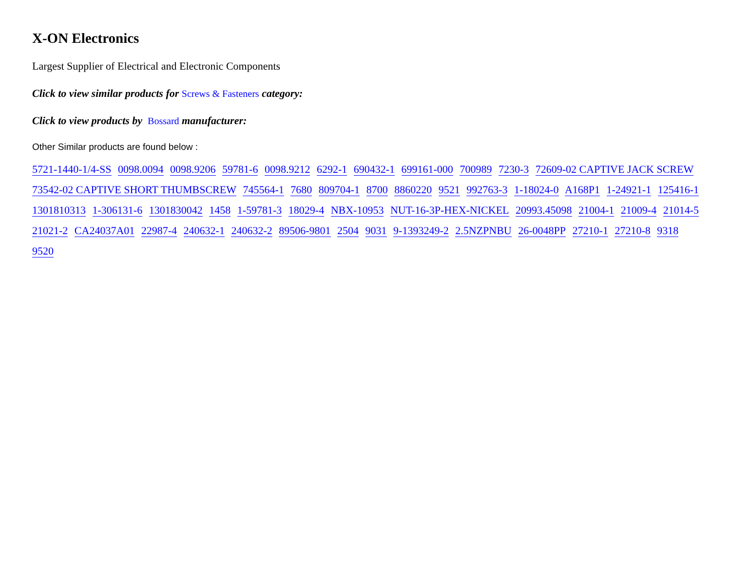X-ON Electronics
Largest Supplier of Electrical and Electronic Components
Click to view similar products for Screws & Fasteners category:
Click to view products by Bossard manufacturer:
Other Similar products are found below :
5721-1440-1/4-SS 0098.0094 0098.9206 59781-6 0098.9212 6292-1 690432-1 699161-000 700989 7230-3 72609-02 CAPTIVE JACK SCREW 73542-02 CAPTIVE SHORT THUMBSCREW 745564-1 7680 809704-1 8700 8860220 9521 992763-3 1-18024-0 A168P1 1-24921-1 125416-1 1301810313 1-306131-6 1301830042 1458 1-59781-3 18029-4 NBX-10953 NUT-16-3P-HEX-NICKEL 20993.45098 21004-1 21009-4 21014-5 21021-2 CA24037A01 22987-4 240632-1 240632-2 89506-9801 2504 9031 9-1393249-2 2.5NZPNBU 26-0048PP 27210-1 27210-8 9318 9520